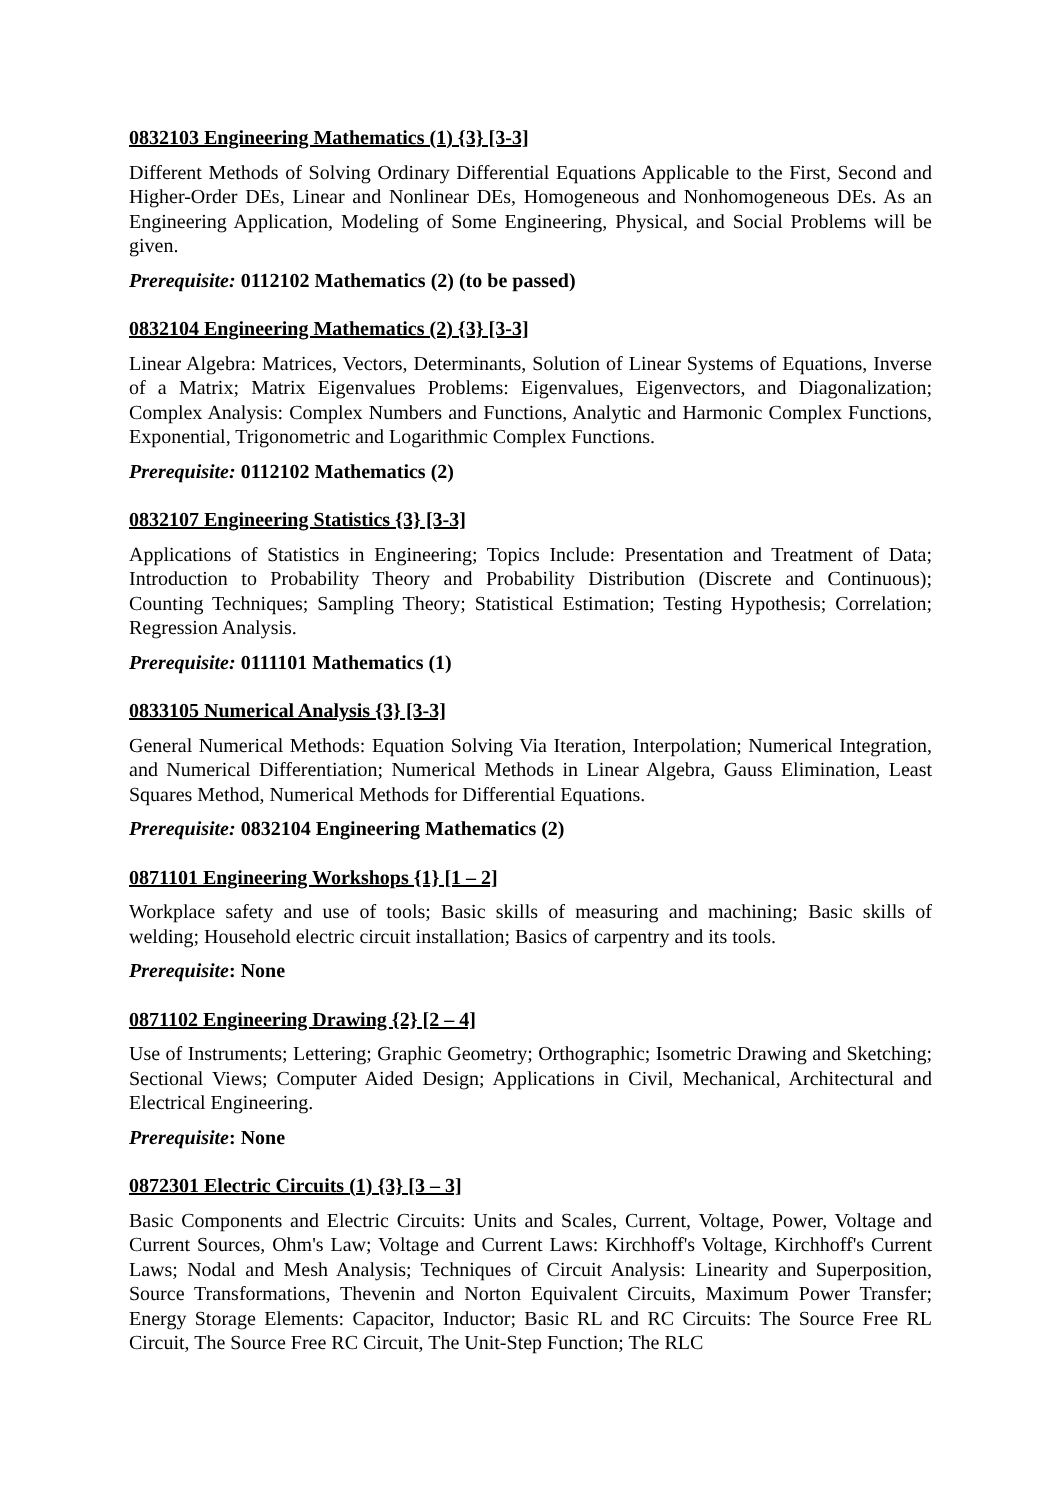0832103 Engineering Mathematics (1) {3} [3-3]
Different Methods of Solving Ordinary Differential Equations Applicable to the First, Second and Higher-Order DEs, Linear and Nonlinear DEs, Homogeneous and Nonhomogeneous DEs. As an Engineering Application, Modeling of Some Engineering, Physical, and Social Problems will be given.
Prerequisite: 0112102 Mathematics (2) (to be passed)
0832104 Engineering Mathematics (2) {3} [3-3]
Linear Algebra: Matrices, Vectors, Determinants, Solution of Linear Systems of Equations, Inverse of a Matrix; Matrix Eigenvalues Problems: Eigenvalues, Eigenvectors, and Diagonalization; Complex Analysis: Complex Numbers and Functions, Analytic and Harmonic Complex Functions, Exponential, Trigonometric and Logarithmic Complex Functions.
Prerequisite: 0112102 Mathematics (2)
0832107 Engineering Statistics {3} [3-3]
Applications of Statistics in Engineering; Topics Include: Presentation and Treatment of Data; Introduction to Probability Theory and Probability Distribution (Discrete and Continuous); Counting Techniques; Sampling Theory; Statistical Estimation; Testing Hypothesis; Correlation; Regression Analysis.
Prerequisite: 0111101 Mathematics (1)
0833105 Numerical Analysis {3} [3-3]
General Numerical Methods: Equation Solving Via Iteration, Interpolation; Numerical Integration, and Numerical Differentiation; Numerical Methods in Linear Algebra, Gauss Elimination, Least Squares Method, Numerical Methods for Differential Equations.
Prerequisite: 0832104 Engineering Mathematics (2)
0871101 Engineering Workshops {1} [1 – 2]
Workplace safety and use of tools; Basic skills of measuring and machining; Basic skills of welding; Household electric circuit installation; Basics of carpentry and its tools.
Prerequisite: None
0871102 Engineering Drawing {2} [2 – 4]
Use of Instruments; Lettering; Graphic Geometry; Orthographic; Isometric Drawing and Sketching; Sectional Views; Computer Aided Design; Applications in Civil, Mechanical, Architectural and Electrical Engineering.
Prerequisite: None
0872301 Electric Circuits (1) {3} [3 – 3]
Basic Components and Electric Circuits: Units and Scales, Current, Voltage, Power, Voltage and Current Sources, Ohm's Law; Voltage and Current Laws: Kirchhoff's Voltage, Kirchhoff's Current Laws; Nodal and Mesh Analysis; Techniques of Circuit Analysis: Linearity and Superposition, Source Transformations, Thevenin and Norton Equivalent Circuits, Maximum Power Transfer; Energy Storage Elements: Capacitor, Inductor; Basic RL and RC Circuits: The Source Free RL Circuit, The Source Free RC Circuit, The Unit-Step Function; The RLC